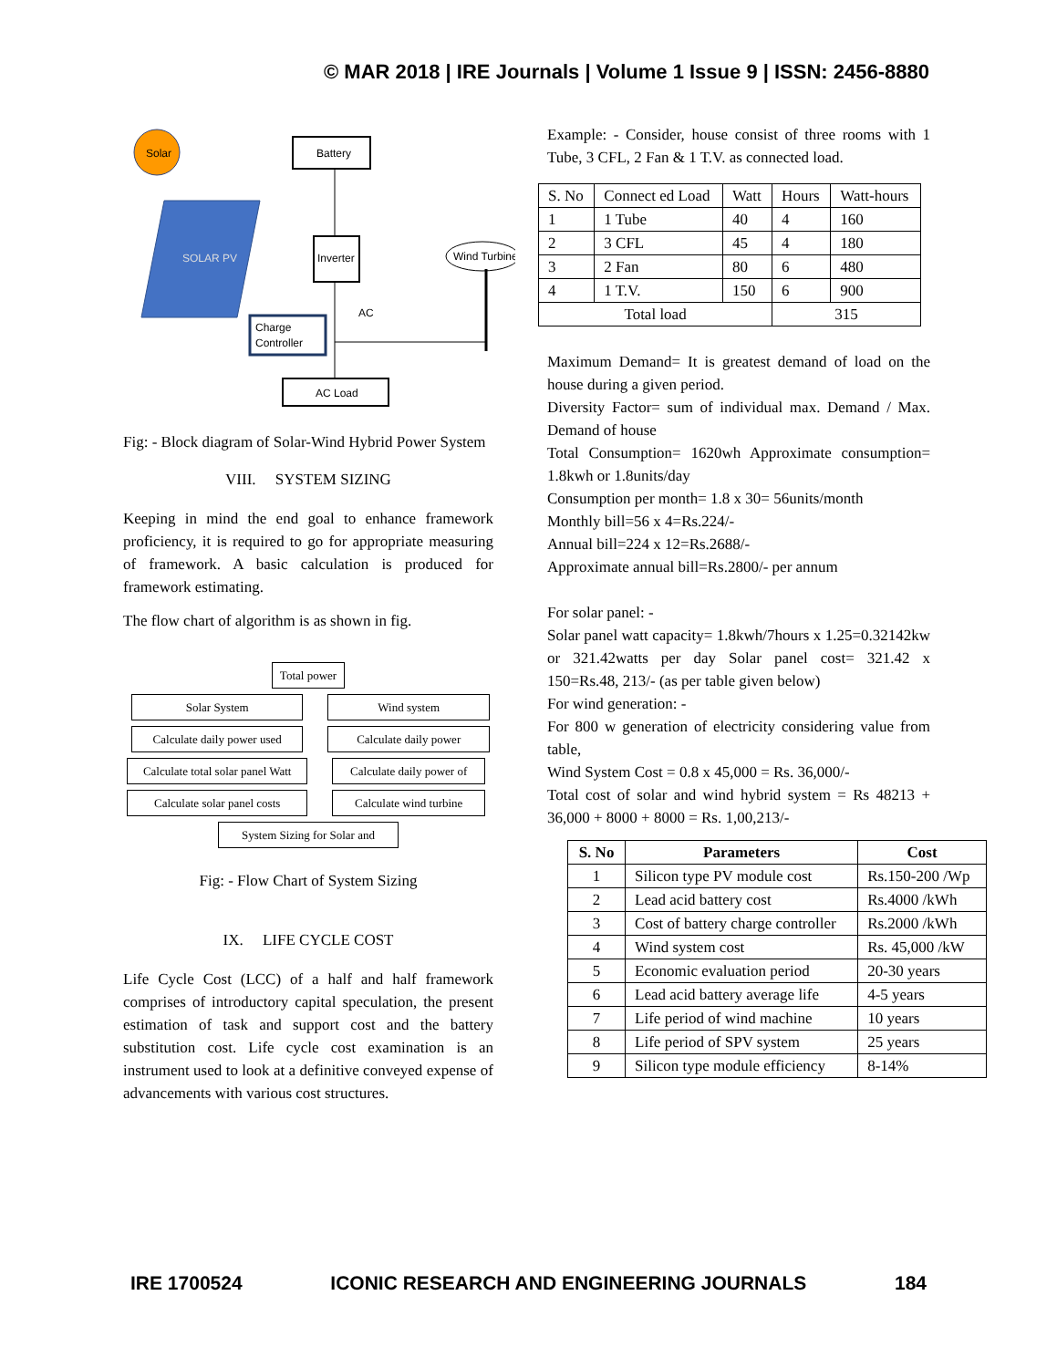© MAR 2018 | IRE Journals | Volume 1 Issue 9 | ISSN: 2456-8880
Solar
SOLAR PV
Battery
Inverter
Charge
Controller
AC Load
Wind Turbine
AC
Fig: - Block diagram of Solar-Wind Hybrid Power System
VIII. SYSTEM SIZING
Keeping in mind the end goal to enhance framework proficiency, it is required to go for appropriate measuring of framework. A basic calculation is produced for framework estimating.
The flow chart of algorithm is as shown in fig.
Total power
Solar System
Calculate daily power used
Calculate total solar panel Watt
Calculate solar panel costs
Wind system
Calculate daily power
Calculate daily power of
Calculate wind turbine
System Sizing for Solar and
Fig: - Flow Chart of System Sizing
IX. LIFE CYCLE COST
Life Cycle Cost (LCC) of a half and half framework comprises of introductory capital speculation, the present estimation of task and support cost and the battery substitution cost. Life cycle cost examination is an instrument used to look at a definitive conveyed expense of advancements with various cost structures.
Example: - Consider, house consist of three rooms with 1 Tube, 3 CFL, 2 Fan & 1 T.V. as connected load.
| S. No | Connect ed Load | Watt | Hours | Watt-hours |
| 1 | 1 Tube | 40 | 4 | 160 |
| 2 | 3 CFL | 45 | 4 | 180 |
| 3 | 2 Fan | 80 | 6 | 480 |
| 4 | 1 T.V. | 150 | 6 | 900 |
| Total load | | | 315 | |
Maximum Demand= It is greatest demand of load on the house during a given period.
Diversity Factor= sum of individual max. Demand / Max. Demand of house
Total Consumption= 1620wh Approximate consumption= 1.8kwh or 1.8units/day
Consumption per month= 1.8 x 30= 56units/month
Monthly bill=56 x 4=Rs.224/-
Annual bill=224 x 12=Rs.2688/-
Approximate annual bill=Rs.2800/- per annum
For solar panel: -
Solar panel watt capacity= 1.8kwh/7hours x 1.25=0.32142kw or 321.42watts per day Solar panel cost= 321.42 x 150=Rs.48, 213/- (as per table given below)
For wind generation: -
For 800 w generation of electricity considering value from table,
Wind System Cost = 0.8 x 45,000 = Rs. 36,000/-
Total cost of solar and wind hybrid system = Rs 48213 + 36,000 + 8000 + 8000 = Rs. 1,00,213/-
| S. No | Parameters | Cost |
| --- | --- | --- |
| 1 | Silicon type PV module cost | Rs.150-200 /Wp |
| 2 | Lead acid battery cost | Rs.4000 /kWh |
| 3 | Cost of battery charge controller | Rs.2000 /kWh |
| 4 | Wind system cost | Rs. 45,000 /kW |
| 5 | Economic evaluation period | 20-30 years |
| 6 | Lead acid battery average life | 4-5 years |
| 7 | Life period of wind machine | 10 years |
| 8 | Life period of SPV system | 25 years |
| 9 | Silicon type module efficiency | 8-14% |
IRE 1700524 ICONIC RESEARCH AND ENGINEERING JOURNALS 184